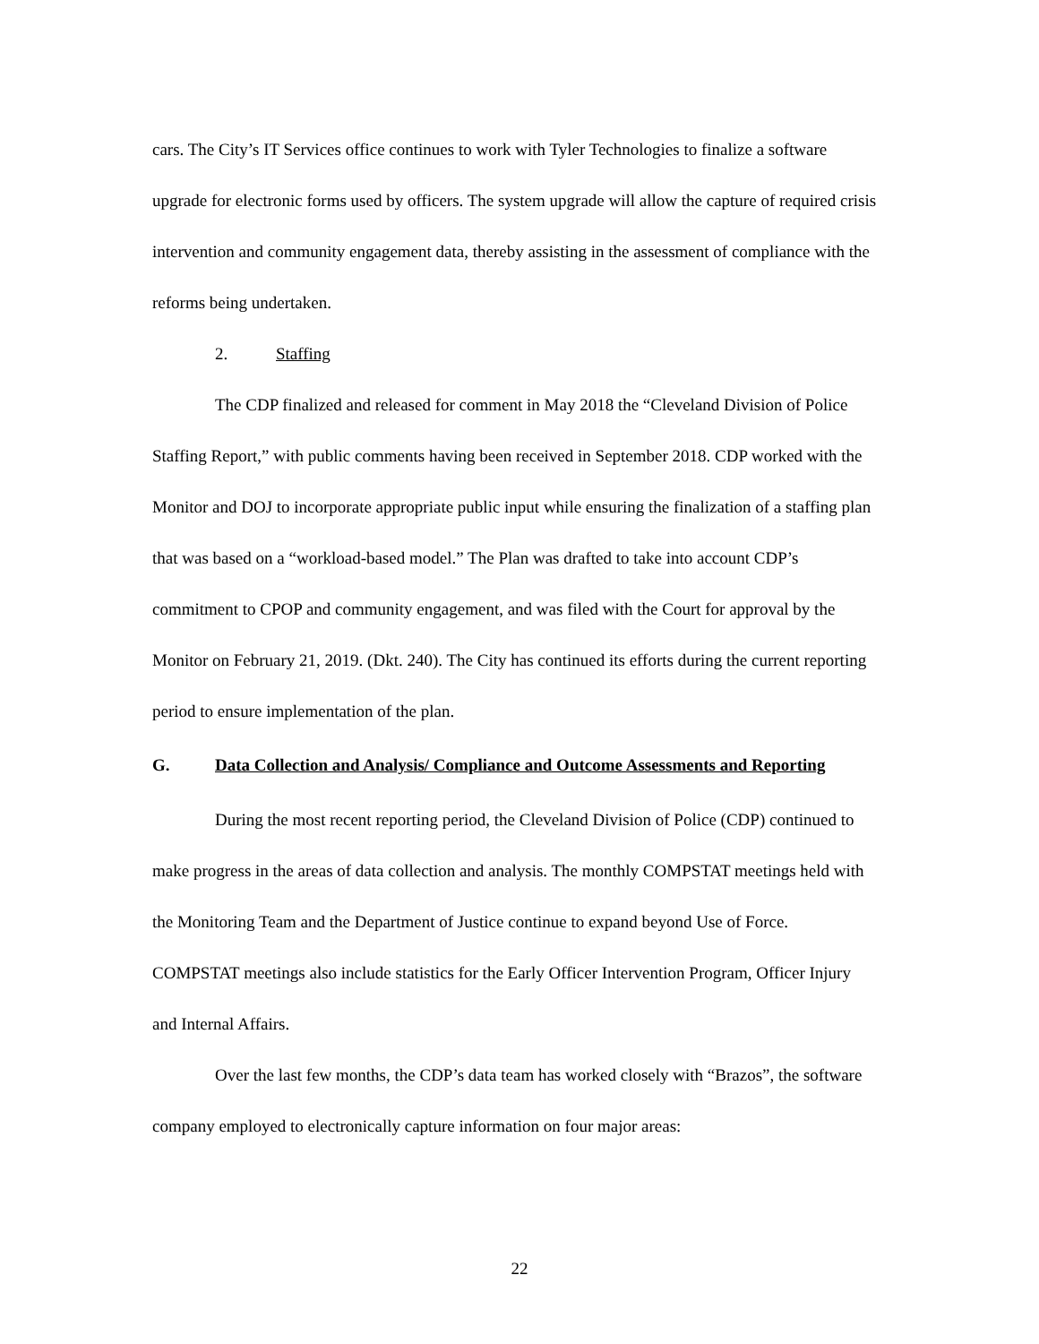cars. The City’s IT Services office continues to work with Tyler Technologies to finalize a software upgrade for electronic forms used by officers. The system upgrade will allow the capture of required crisis intervention and community engagement data, thereby assisting in the assessment of compliance with the reforms being undertaken.
2. Staffing
The CDP finalized and released for comment in May 2018 the “Cleveland Division of Police Staffing Report,” with public comments having been received in September 2018. CDP worked with the Monitor and DOJ to incorporate appropriate public input while ensuring the finalization of a staffing plan that was based on a “workload-based model.” The Plan was drafted to take into account CDP’s commitment to CPOP and community engagement, and was filed with the Court for approval by the Monitor on February 21, 2019. (Dkt. 240). The City has continued its efforts during the current reporting period to ensure implementation of the plan.
G. Data Collection and Analysis/ Compliance and Outcome Assessments and Reporting
During the most recent reporting period, the Cleveland Division of Police (CDP) continued to make progress in the areas of data collection and analysis. The monthly COMPSTAT meetings held with the Monitoring Team and the Department of Justice continue to expand beyond Use of Force. COMPSTAT meetings also include statistics for the Early Officer Intervention Program, Officer Injury and Internal Affairs.
Over the last few months, the CDP’s data team has worked closely with “Brazos”, the software company employed to electronically capture information on four major areas:
22